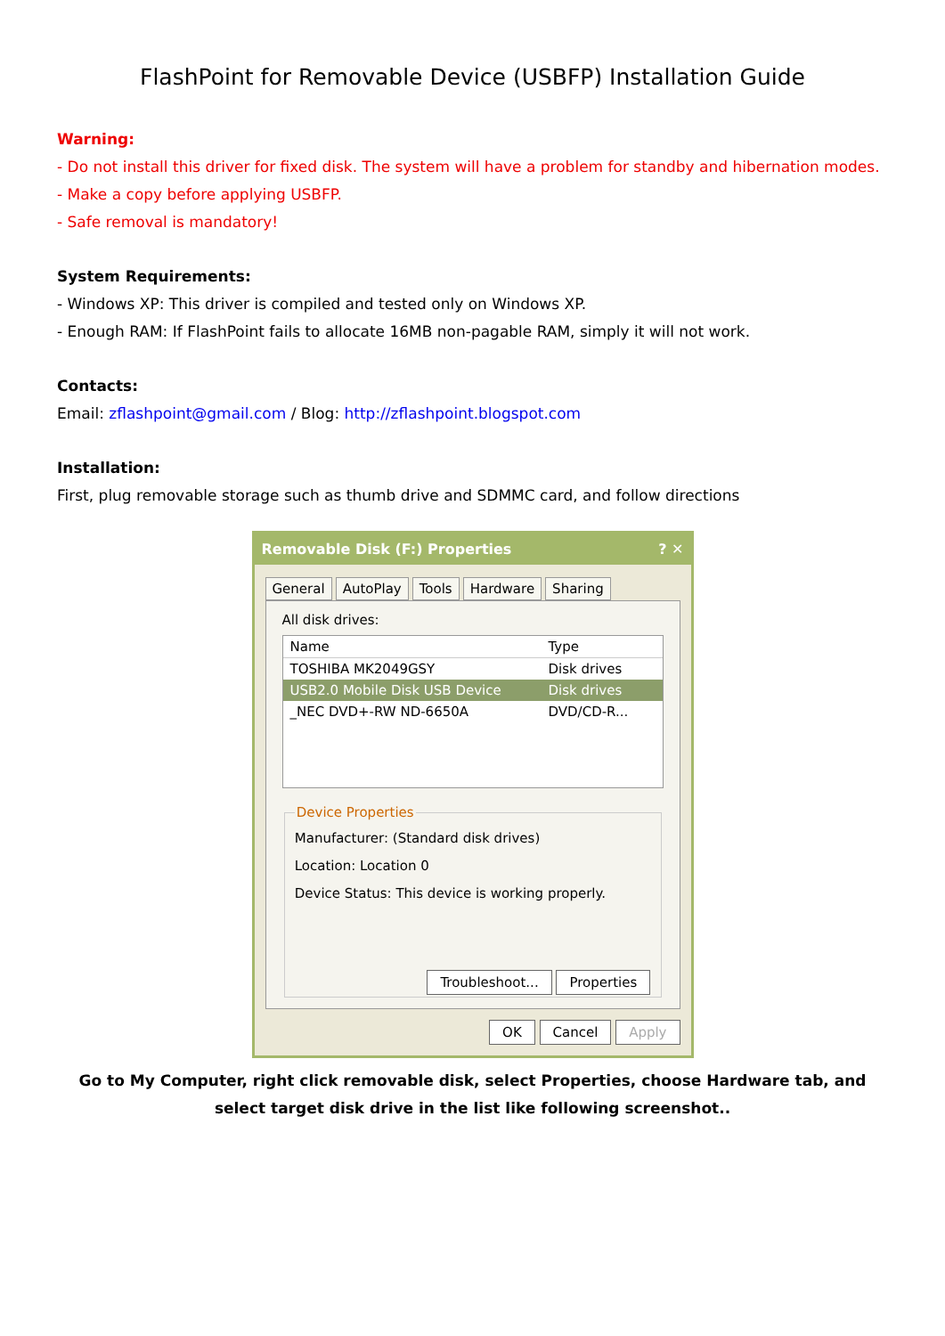FlashPoint for Removable Device (USBFP) Installation Guide
Warning:
- Do not install this driver for fixed disk. The system will have a problem for standby and hibernation modes.
- Make a copy before applying USBFP.
- Safe removal is mandatory!
System Requirements:
- Windows XP: This driver is compiled and tested only on Windows XP.
- Enough RAM: If FlashPoint fails to allocate 16MB non-pagable RAM, simply it will not work.
Contacts:
Email: zflashpoint@gmail.com / Blog: http://zflashpoint.blogspot.com
Installation:
First, plug removable storage such as thumb drive and SDMMC card, and follow directions
Removable Disk (F:) Properties? ✕
General AutoPlay Tools Hardware Sharing
All disk drives:
Name Type
TOSHIBA MK2049GSY Disk drives
USB2.0 Mobile Disk USB Device Disk drives
_NEC DVD+-RW ND-6650A DVD/CD-R...
Device Properties
Manufacturer: (Standard disk drives)
Location: Location 0
Device Status: This device is working properly.
Troubleshoot... Properties
OK Cancel Apply
Go to My Computer, right click removable disk, select Properties, choose Hardware tab, and select target disk drive in the list like following screenshot..